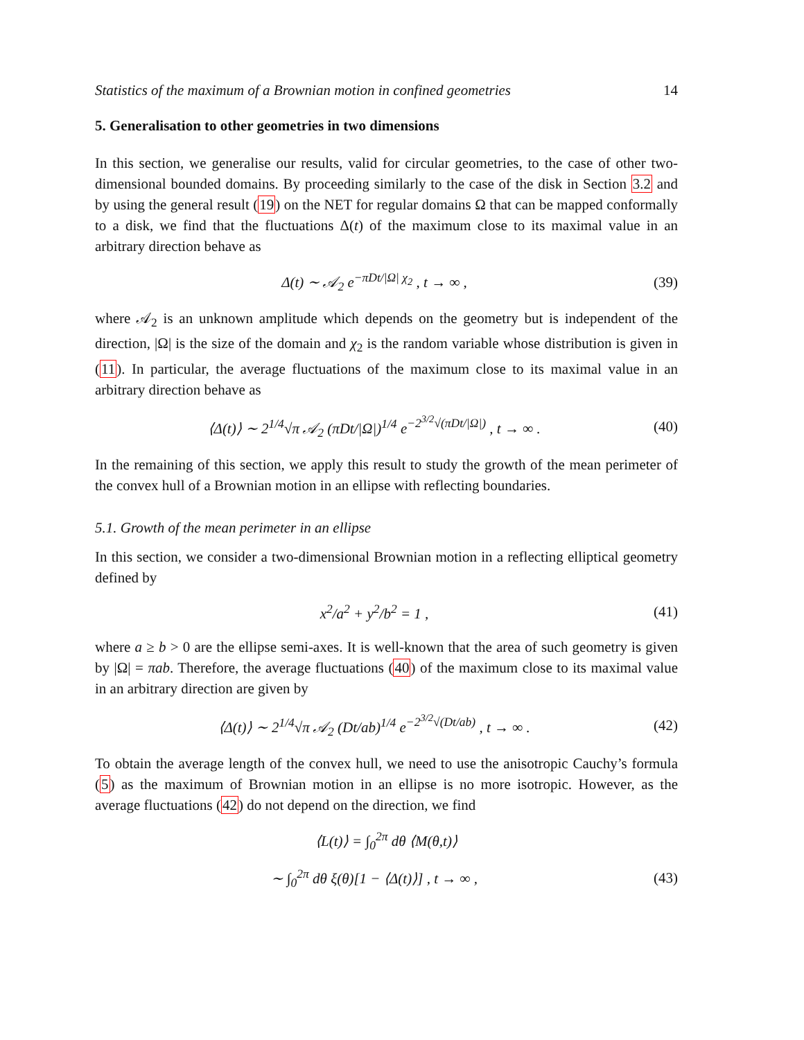Statistics of the maximum of a Brownian motion in confined geometries 14
5. Generalisation to other geometries in two dimensions
In this section, we generalise our results, valid for circular geometries, to the case of other two-dimensional bounded domains. By proceeding similarly to the case of the disk in Section 3.2 and by using the general result (19) on the NET for regular domains Ω that can be mapped conformally to a disk, we find that the fluctuations Δ(t) of the maximum close to its maximal value in an arbitrary direction behave as
Δ(t) ∼ 𝒜<sub>2</sub> e<sup>−πDt/|Ω| χ<sub>2</sub></sup> , t → ∞ , (39)
where 𝒜<sub>2</sub> is an unknown amplitude which depends on the geometry but is independent of the direction, |Ω| is the size of the domain and χ<sub>2</sub> is the random variable whose distribution is given in (11). In particular, the average fluctuations of the maximum close to its maximal value in an arbitrary direction behave as
⟨Δ(t)⟩ ∼ 2<sup>1/4</sup>√π 𝒜<sub>2</sub> (πDt/|Ω|)<sup>1/4</sup> e<sup>−2<sup>3/2</sup>√(πDt/|Ω|)</sup> , t → ∞ . (40)
In the remaining of this section, we apply this result to study the growth of the mean perimeter of the convex hull of a Brownian motion in an ellipse with reflecting boundaries.
5.1. Growth of the mean perimeter in an ellipse
In this section, we consider a two-dimensional Brownian motion in a reflecting elliptical geometry defined by
x<sup>2</sup>/a<sup>2</sup> + y<sup>2</sup>/b<sup>2</sup> = 1 , (41)
where a ≥ b > 0 are the ellipse semi-axes. It is well-known that the area of such geometry is given by |Ω| = πab. Therefore, the average fluctuations (40) of the maximum close to its maximal value in an arbitrary direction are given by
⟨Δ(t)⟩ ∼ 2<sup>1/4</sup>√π 𝒜<sub>2</sub> (Dt/ab)<sup>1/4</sup> e<sup>−2<sup>3/2</sup>√(Dt/ab)</sup> , t → ∞ . (42)
To obtain the average length of the convex hull, we need to use the anisotropic Cauchy’s formula (5) as the maximum of Brownian motion in an ellipse is no more isotropic. However, as the average fluctuations (42) do not depend on the direction, we find
⟨L(t)⟩ = ∫<sub>0</sub><sup>2π</sup> dθ ⟨M(θ,t)⟩
∼ ∫<sub>0</sub><sup>2π</sup> dθ ξ(θ)[1 − ⟨Δ(t)⟩] , t → ∞ , (43)